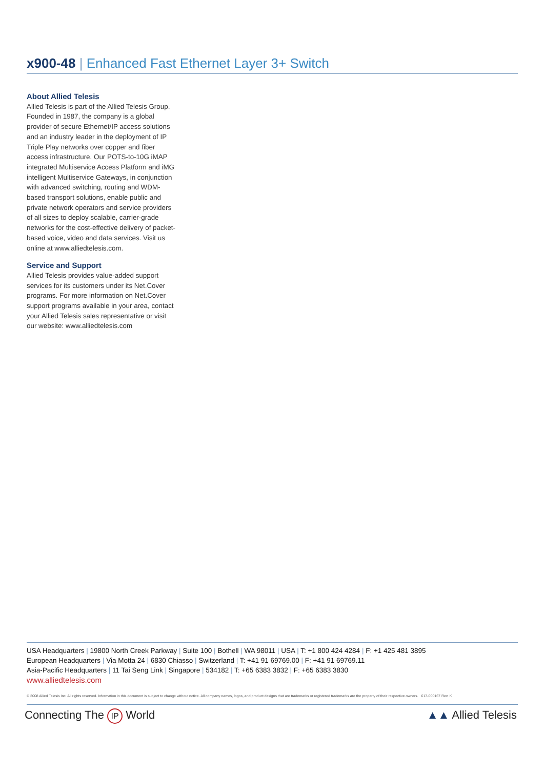x900-48 | Enhanced Fast Ethernet Layer 3+ Switch
About Allied Telesis
Allied Telesis is part of the Allied Telesis Group. Founded in 1987, the company is a global provider of secure Ethernet/IP access solutions and an industry leader in the deployment of IP Triple Play networks over copper and fiber access infrastructure. Our POTS-to-10G iMAP integrated Multiservice Access Platform and iMG intelligent Multiservice Gateways, in conjunction with advanced switching, routing and WDM-based transport solutions, enable public and private network operators and service providers of all sizes to deploy scalable, carrier-grade networks for the cost-effective delivery of packet-based voice, video and data services. Visit us online at www.alliedtelesis.com.
Service and Support
Allied Telesis provides value-added support services for its customers under its Net.Cover programs. For more information on Net.Cover support programs available in your area, contact your Allied Telesis sales representative or visit our website: www.alliedtelesis.com
USA Headquarters | 19800 North Creek Parkway | Suite 100 | Bothell | WA 98011 | USA | T: +1 800 424 4284 | F: +1 425 481 3895
European Headquarters | Via Motta 24 | 6830 Chiasso | Switzerland | T: +41 91 69769.00 | F: +41 91 69769.11
Asia-Pacific Headquarters | 11 Tai Seng Link | Singapore | 534182 | T: +65 6383 3832 | F: +65 6383 3830
www.alliedtelesis.com
© 2008 Allied Telesis Inc. All rights reserved. Information in this document is subject to change without notice. All company names, logos, and product designs that are trademarks or registered trademarks are the property of their respective owners. 617-000167 Rev. K
Connecting The IP World ▲▲ Allied Telesis